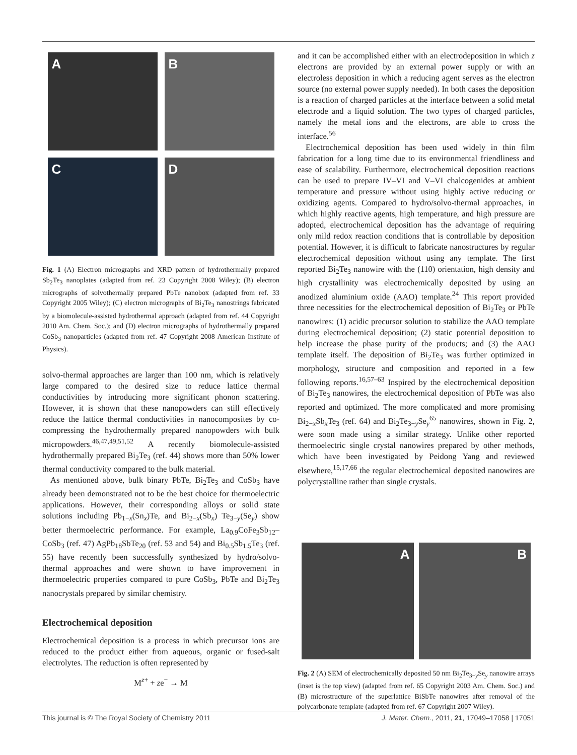A
B
C
D
Fig. 1 (A) Electron micrographs and XRD pattern of hydrothermally prepared Sb<sub>2</sub>Te<sub>3</sub> nanoplates (adapted from ref. 23 Copyright 2008 Wiley); (B) electron micrographs of solvothermally prepared PbTe nanobox (adapted from ref. 33 Copyright 2005 Wiley); (C) electron micrographs of Bi<sub>2</sub>Te<sub>3</sub> nanostrings fabricated by a biomolecule-assisted hydrothermal approach (adapted from ref. 44 Copyright 2010 Am. Chem. Soc.); and (D) electron micrographs of hydrothermally prepared CoSb<sub>3</sub> nanoparticles (adapted from ref. 47 Copyright 2008 American Institute of Physics).
solvo-thermal approaches are larger than 100 nm, which is relatively large compared to the desired size to reduce lattice thermal conductivities by introducing more significant phonon scattering. However, it is shown that these nanopowders can still effectively reduce the lattice thermal conductivities in nanocomposites by co-compressing the hydrothermally prepared nanopowders with bulk micropowders.<sup>46,47,49,51,52</sup> A recently biomolecule-assisted hydrothermally prepared Bi<sub>2</sub>Te<sub>3</sub> (ref. 44) shows more than 50% lower thermal conductivity compared to the bulk material.
As mentioned above, bulk binary PbTe, Bi<sub>2</sub>Te<sub>3</sub> and CoSb<sub>3</sub> have already been demonstrated not to be the best choice for thermoelectric applications. However, their corresponding alloys or solid state solutions including Pb<sub>1−x</sub>(Sn<sub>x</sub>)Te, and Bi<sub>2−x</sub>(Sb<sub>x</sub>) Te<sub>3−y</sub>(Se<sub>y</sub>) show better thermoelectric performance. For example, La<sub>0.9</sub>CoFe<sub>3</sub>Sb<sub>12</sub>–CoSb<sub>3</sub> (ref. 47) AgPb<sub>18</sub>SbTe<sub>20</sub> (ref. 53 and 54) and Bi<sub>0.5</sub>Sb<sub>1.5</sub>Te<sub>3</sub> (ref. 55) have recently been successfully synthesized by hydro/solvo-thermal approaches and were shown to have improvement in thermoelectric properties compared to pure CoSb<sub>3</sub>, PbTe and Bi<sub>2</sub>Te<sub>3</sub> nanocrystals prepared by similar chemistry.
Electrochemical deposition
Electrochemical deposition is a process in which precursor ions are reduced to the product either from aqueous, organic or fused-salt electrolytes. The reduction is often represented by
M<sup>z+</sup> + ze<sup>−</sup> → M
and it can be accomplished either with an electrodeposition in which z electrons are provided by an external power supply or with an electroless deposition in which a reducing agent serves as the electron source (no external power supply needed). In both cases the deposition is a reaction of charged particles at the interface between a solid metal electrode and a liquid solution. The two types of charged particles, namely the metal ions and the electrons, are able to cross the interface.<sup>56</sup>
Electrochemical deposition has been used widely in thin film fabrication for a long time due to its environmental friendliness and ease of scalability. Furthermore, electrochemical deposition reactions can be used to prepare IV–VI and V–VI chalcogenides at ambient temperature and pressure without using highly active reducing or oxidizing agents. Compared to hydro/solvo-thermal approaches, in which highly reactive agents, high temperature, and high pressure are adopted, electrochemical deposition has the advantage of requiring only mild redox reaction conditions that is controllable by deposition potential. However, it is difficult to fabricate nanostructures by regular electrochemical deposition without using any template. The first reported Bi<sub>2</sub>Te<sub>3</sub> nanowire with the (110) orientation, high density and high crystallinity was electrochemically deposited by using an anodized aluminium oxide (AAO) template.<sup>24</sup> This report provided three necessities for the electrochemical deposition of Bi<sub>2</sub>Te<sub>3</sub> or PbTe nanowires: (1) acidic precursor solution to stabilize the AAO template during electrochemical deposition; (2) static potential deposition to help increase the phase purity of the products; and (3) the AAO template itself. The deposition of Bi<sub>2</sub>Te<sub>3</sub> was further optimized in morphology, structure and composition and reported in a few following reports.<sup>16,57–63</sup> Inspired by the electrochemical deposition of Bi<sub>2</sub>Te<sub>3</sub> nanowires, the electrochemical deposition of PbTe was also reported and optimized. The more complicated and more promising Bi<sub>2−x</sub>Sb<sub>x</sub>Te<sub>3</sub> (ref. 64) and Bi<sub>2</sub>Te<sub>3−y</sub>Se<sub>y</sub><sup>65</sup> nanowires, shown in Fig. 2, were soon made using a similar strategy. Unlike other reported thermoelectric single crystal nanowires prepared by other methods, which have been investigated by Peidong Yang and reviewed elsewhere,<sup>15,17,66</sup> the regular electrochemical deposited nanowires are polycrystalline rather than single crystals.
A
B
Fig. 2 (A) SEM of electrochemically deposited 50 nm Bi<sub>2</sub>Te<sub>3−y</sub>Se<sub>y</sub> nanowire arrays (inset is the top view) (adapted from ref. 65 Copyright 2003 Am. Chem. Soc.) and (B) microstructure of the superlattice BiSbTe nanowires after removal of the polycarbonate template (adapted from ref. 67 Copyright 2007 Wiley).
This journal is © The Royal Society of Chemistry 2011 J. Mater. Chem., 2011, 21, 17049–17058 | 17051